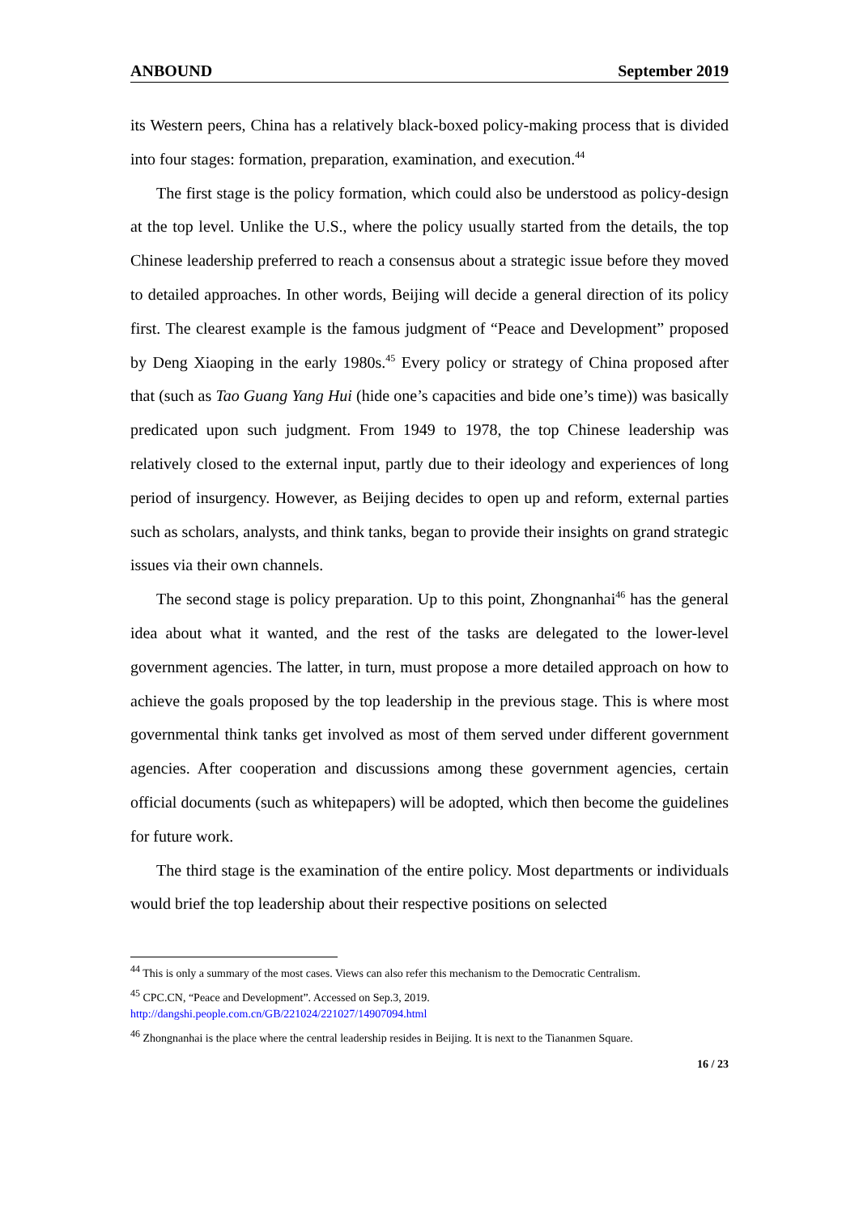ANBOUND September 2019
its Western peers, China has a relatively black-boxed policy-making process that is divided into four stages: formation, preparation, examination, and execution.<sup>44</sup>
The first stage is the policy formation, which could also be understood as policy-design at the top level. Unlike the U.S., where the policy usually started from the details, the top Chinese leadership preferred to reach a consensus about a strategic issue before they moved to detailed approaches. In other words, Beijing will decide a general direction of its policy first. The clearest example is the famous judgment of “Peace and Development” proposed by Deng Xiaoping in the early 1980s.<sup>45</sup> Every policy or strategy of China proposed after that (such as Tao Guang Yang Hui (hide one’s capacities and bide one’s time)) was basically predicated upon such judgment. From 1949 to 1978, the top Chinese leadership was relatively closed to the external input, partly due to their ideology and experiences of long period of insurgency. However, as Beijing decides to open up and reform, external parties such as scholars, analysts, and think tanks, began to provide their insights on grand strategic issues via their own channels.
The second stage is policy preparation. Up to this point, Zhongnanhai<sup>46</sup> has the general idea about what it wanted, and the rest of the tasks are delegated to the lower-level government agencies. The latter, in turn, must propose a more detailed approach on how to achieve the goals proposed by the top leadership in the previous stage. This is where most governmental think tanks get involved as most of them served under different government agencies. After cooperation and discussions among these government agencies, certain official documents (such as whitepapers) will be adopted, which then become the guidelines for future work.
The third stage is the examination of the entire policy. Most departments or individuals would brief the top leadership about their respective positions on selected
<sup>44</sup> This is only a summary of the most cases. Views can also refer this mechanism to the Democratic Centralism.
<sup>45</sup> CPC.CN, “Peace and Development”. Accessed on Sep.3, 2019.
http://dangshi.people.com.cn/GB/221024/221027/14907094.html
<sup>46</sup> Zhongnanhai is the place where the central leadership resides in Beijing. It is next to the Tiananmen Square.
16 / 23